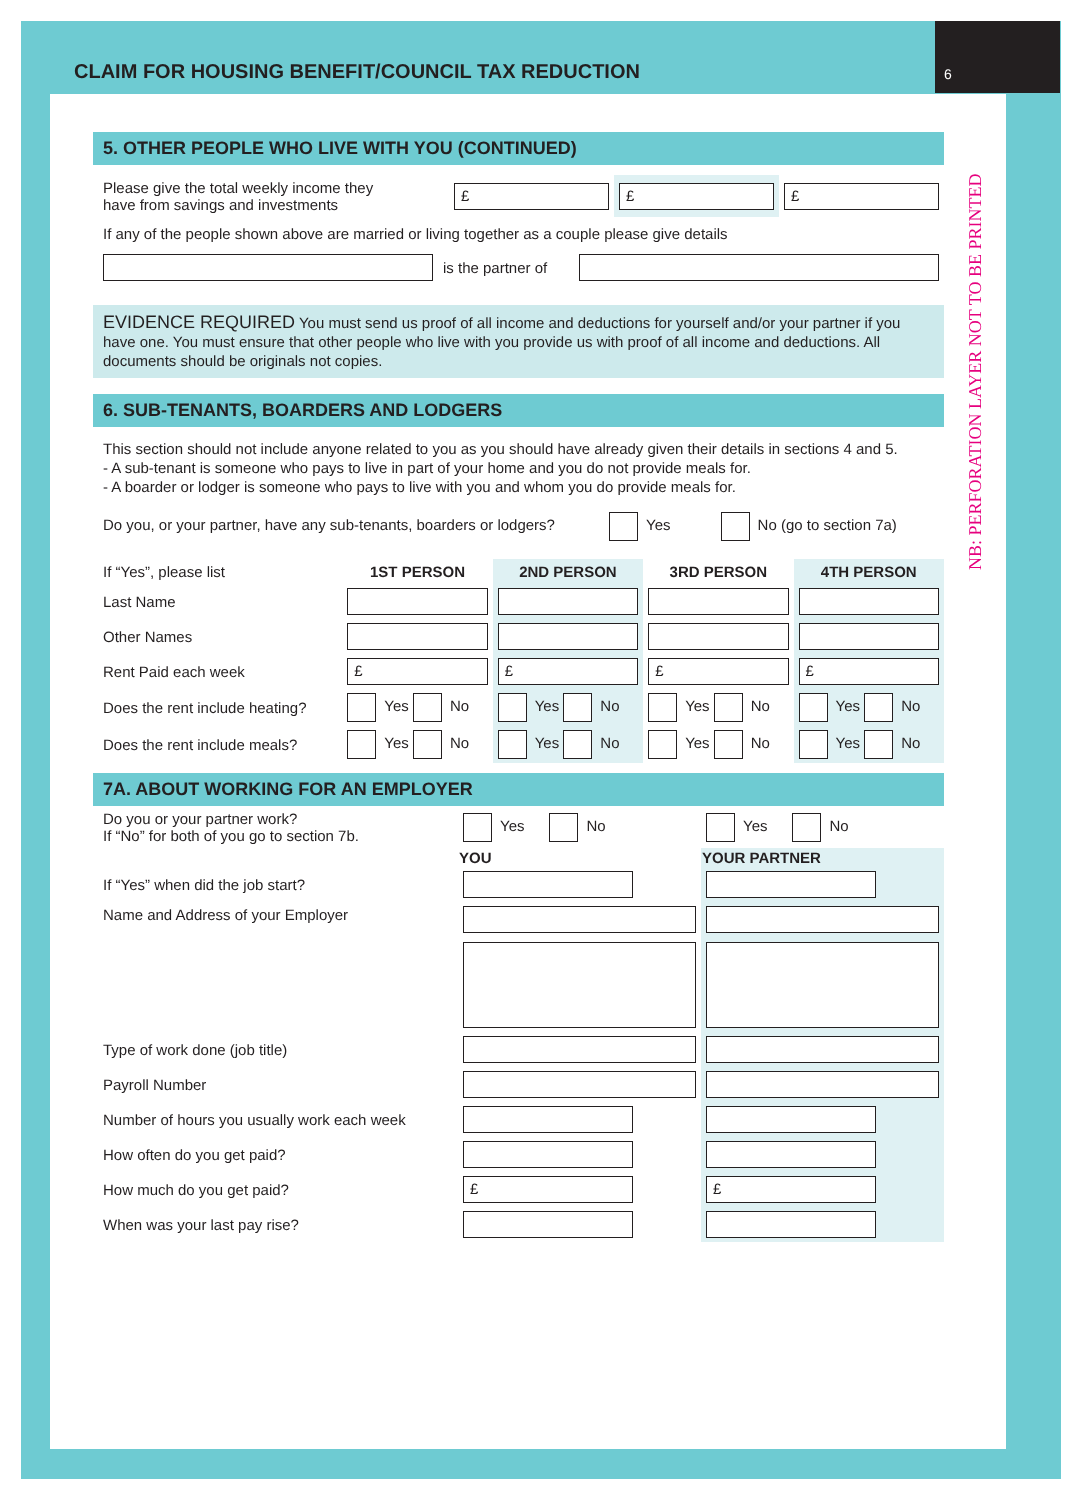CLAIM FOR HOUSING BENEFIT/COUNCIL TAX REDUCTION
6
NB: PERFORATION LAYER NOT TO BE PRINTED
5. OTHER PEOPLE WHO LIVE WITH YOU (CONTINUED)
| Please give the total weekly income they have from savings and investments | £ | £ | £ |
If any of the people shown above are married or living together as a couple please give details
| | is the partner of | |
EVIDENCE REQUIRED You must send us proof of all income and deductions for yourself and/or your partner if you have one. You must ensure that other people who live with you provide us with proof of all income and deductions. All documents should be originals not copies.
6. SUB-TENANTS, BOARDERS AND LODGERS
This section should not include anyone related to you as you should have already given their details in sections 4 and 5.
- A sub-tenant is someone who pays to live in part of your home and you do not provide meals for.
- A boarder or lodger is someone who pays to live with you and whom you do provide meals for.
Do you, or your partner, have any sub-tenants, boarders or lodgers? Yes No (go to section 7a)
| If “Yes”, please list | 1ST PERSON | 2ND PERSON | 3RD PERSON | 4TH PERSON |
| Last Name | | | | |
| Other Names | | | | |
| Rent Paid each week | £ | £ | £ | £ |
| Does the rent include heating? | Yes No | Yes No | Yes No | Yes No |
| Does the rent include meals? | Yes No | Yes No | Yes No | Yes No |
7A. ABOUT WORKING FOR AN EMPLOYER
| Do you or your partner work? If “No” for both of you go to section 7b. | Yes No | Yes No |
| | YOU | YOUR PARTNER |
| If “Yes” when did the job start? | | |
| Name and Address of your Employer | | |
| Type of work done (job title) | | |
| Payroll Number | | |
| Number of hours you usually work each week | | |
| How often do you get paid? | | |
| How much do you get paid? | £ | £ |
| When was your last pay rise? | | |